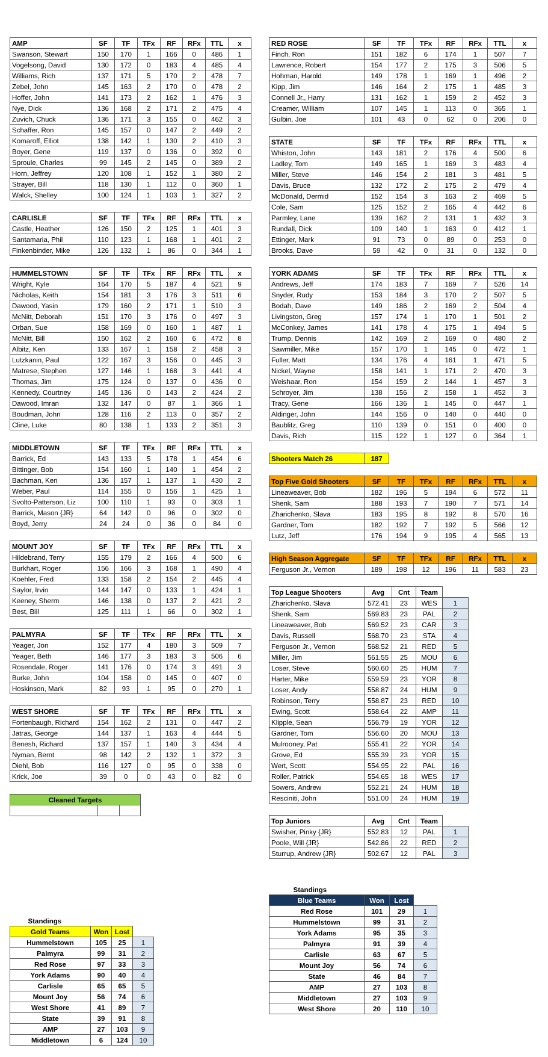| AMP | SF | TF | TFx | RF | RFx | TTL | x |
| --- | --- | --- | --- | --- | --- | --- | --- |
| Swanson, Stewart | 150 | 170 | 1 | 166 | 0 | 486 | 1 |
| Vogelsong, David | 130 | 172 | 0 | 183 | 4 | 485 | 4 |
| Williams, Rich | 137 | 171 | 5 | 170 | 2 | 478 | 7 |
| Zebel, John | 145 | 163 | 2 | 170 | 0 | 478 | 2 |
| Hoffer, John | 141 | 173 | 2 | 162 | 1 | 476 | 3 |
| Nye, Dick | 136 | 168 | 2 | 171 | 2 | 475 | 4 |
| Zuvich, Chuck | 136 | 171 | 3 | 155 | 0 | 462 | 3 |
| Schaffer, Ron | 145 | 157 | 0 | 147 | 2 | 449 | 2 |
| Komaroff, Elliot | 138 | 142 | 1 | 130 | 2 | 410 | 3 |
| Boyer, Gene | 119 | 137 | 0 | 136 | 0 | 392 | 0 |
| Sproule, Charles | 99 | 145 | 2 | 145 | 0 | 389 | 2 |
| Horn, Jeffrey | 120 | 108 | 1 | 152 | 1 | 380 | 2 |
| Strayer, Bill | 118 | 130 | 1 | 112 | 0 | 360 | 1 |
| Walck, Shelley | 100 | 124 | 1 | 103 | 1 | 327 | 2 |
| CARLISLE | SF | TF | TFx | RF | RFx | TTL | x |
| --- | --- | --- | --- | --- | --- | --- | --- |
| Castle, Heather | 126 | 150 | 2 | 125 | 1 | 401 | 3 |
| Santamaria, Phil | 110 | 123 | 1 | 168 | 1 | 401 | 2 |
| Finkenbinder, Mike | 126 | 132 | 1 | 86 | 0 | 344 | 1 |
| HUMMELSTOWN | SF | TF | TFx | RF | RFx | TTL | x |
| --- | --- | --- | --- | --- | --- | --- | --- |
| Wright, Kyle | 164 | 170 | 5 | 187 | 4 | 521 | 9 |
| Nicholas, Keith | 154 | 181 | 3 | 176 | 3 | 511 | 6 |
| Dawood, Yasin | 179 | 160 | 2 | 171 | 1 | 510 | 3 |
| McNitt, Deborah | 151 | 170 | 3 | 176 | 0 | 497 | 3 |
| Orban, Sue | 158 | 169 | 0 | 160 | 1 | 487 | 1 |
| McNitt, Bill | 150 | 162 | 2 | 160 | 6 | 472 | 8 |
| Albitz, Ken | 133 | 167 | 1 | 158 | 2 | 458 | 3 |
| Lutzkanin, Paul | 122 | 167 | 3 | 156 | 0 | 445 | 3 |
| Matrese, Stephen | 127 | 146 | 1 | 168 | 3 | 441 | 4 |
| Thomas, Jim | 175 | 124 | 0 | 137 | 0 | 436 | 0 |
| Kennedy, Courtney | 145 | 136 | 0 | 143 | 2 | 424 | 2 |
| Dawood, Imran | 132 | 147 | 0 | 87 | 1 | 366 | 1 |
| Boudman, John | 128 | 116 | 2 | 113 | 0 | 357 | 2 |
| Cline, Luke | 80 | 138 | 1 | 133 | 2 | 351 | 3 |
| MIDDLETOWN | SF | TF | TFx | RF | RFx | TTL | x |
| --- | --- | --- | --- | --- | --- | --- | --- |
| Barrick, Ed | 143 | 133 | 5 | 178 | 1 | 454 | 6 |
| Bittinger, Bob | 154 | 160 | 1 | 140 | 1 | 454 | 2 |
| Bachman, Ken | 136 | 157 | 1 | 137 | 1 | 430 | 2 |
| Weber, Paul | 114 | 155 | 0 | 156 | 1 | 425 | 1 |
| Svolto-Patterson, Liz | 100 | 110 | 1 | 93 | 0 | 303 | 1 |
| Barrick, Mason {JR} | 64 | 142 | 0 | 96 | 0 | 302 | 0 |
| Boyd, Jerry | 24 | 24 | 0 | 36 | 0 | 84 | 0 |
| MOUNT JOY | SF | TF | TFx | RF | RFx | TTL | x |
| --- | --- | --- | --- | --- | --- | --- | --- |
| Hildebrand, Terry | 155 | 179 | 2 | 166 | 4 | 500 | 6 |
| Burkhart, Roger | 156 | 166 | 3 | 168 | 1 | 490 | 4 |
| Koehler, Fred | 133 | 158 | 2 | 154 | 2 | 445 | 4 |
| Saylor, Irvin | 144 | 147 | 0 | 133 | 1 | 424 | 1 |
| Keeney, Sherm | 146 | 138 | 0 | 137 | 2 | 421 | 2 |
| Best, Bill | 125 | 111 | 1 | 66 | 0 | 302 | 1 |
| PALMYRA | SF | TF | TFx | RF | RFx | TTL | x |
| --- | --- | --- | --- | --- | --- | --- | --- |
| Yeager, Jon | 152 | 177 | 4 | 180 | 3 | 509 | 7 |
| Yeager, Beth | 146 | 177 | 3 | 183 | 3 | 506 | 6 |
| Rosendale, Roger | 141 | 176 | 0 | 174 | 3 | 491 | 3 |
| Burke, John | 104 | 158 | 0 | 145 | 0 | 407 | 0 |
| Hoskinson, Mark | 82 | 93 | 1 | 95 | 0 | 270 | 1 |
| WEST SHORE | SF | TF | TFx | RF | RFx | TTL | x |
| --- | --- | --- | --- | --- | --- | --- | --- |
| Fortenbaugh, Richard | 154 | 162 | 2 | 131 | 0 | 447 | 2 |
| Jatras, George | 144 | 137 | 1 | 163 | 4 | 444 | 5 |
| Benesh, Richard | 137 | 157 | 1 | 140 | 3 | 434 | 4 |
| Nyman, Bernt | 98 | 142 | 2 | 132 | 1 | 372 | 3 |
| Diehl, Bob | 116 | 127 | 0 | 95 | 0 | 338 | 0 |
| Krick, Joe | 39 | 0 | 0 | 43 | 0 | 82 | 0 |
| Cleaned Targets | | |
| --- | --- | --- |
| Standings | | | |
| Gold Teams | Won | Lost | |
| Hummelstown | 105 | 25 | 1 |
| Palmyra | 99 | 31 | 2 |
| Red Rose | 97 | 33 | 3 |
| York Adams | 90 | 40 | 4 |
| Carlisle | 65 | 65 | 5 |
| Mount Joy | 56 | 74 | 6 |
| West Shore | 41 | 89 | 7 |
| State | 39 | 91 | 8 |
| AMP | 27 | 103 | 9 |
| Middletown | 6 | 124 | 10 |
| RED ROSE | SF | TF | TFx | RF | RFx | TTL | x |
| --- | --- | --- | --- | --- | --- | --- | --- |
| Finch, Ron | 151 | 182 | 6 | 174 | 1 | 507 | 7 |
| Lawrence, Robert | 154 | 177 | 2 | 175 | 3 | 506 | 5 |
| Hohman, Harold | 149 | 178 | 1 | 169 | 1 | 496 | 2 |
| Kipp, Jim | 146 | 164 | 2 | 175 | 1 | 485 | 3 |
| Connell Jr., Harry | 131 | 162 | 1 | 159 | 2 | 452 | 3 |
| Creamer, William | 107 | 145 | 1 | 113 | 0 | 365 | 1 |
| Gulbin, Joe | 101 | 43 | 0 | 62 | 0 | 206 | 0 |
| STATE | SF | TF | TFx | RF | RFx | TTL | x |
| --- | --- | --- | --- | --- | --- | --- | --- |
| Whiston, John | 143 | 181 | 2 | 176 | 4 | 500 | 6 |
| Ladley, Tom | 149 | 165 | 1 | 169 | 3 | 483 | 4 |
| Miller, Steve | 146 | 154 | 2 | 181 | 3 | 481 | 5 |
| Davis, Bruce | 132 | 172 | 2 | 175 | 2 | 479 | 4 |
| McDonald, Dermid | 152 | 154 | 3 | 163 | 2 | 469 | 5 |
| Cole, Sam | 125 | 152 | 2 | 165 | 4 | 442 | 6 |
| Parmley, Lane | 139 | 162 | 2 | 131 | 1 | 432 | 3 |
| Rundall, Dick | 109 | 140 | 1 | 163 | 0 | 412 | 1 |
| Ettinger, Mark | 91 | 73 | 0 | 89 | 0 | 253 | 0 |
| Brooks, Dave | 59 | 42 | 0 | 31 | 0 | 132 | 0 |
| YORK ADAMS | SF | TF | TFx | RF | RFx | TTL | x |
| --- | --- | --- | --- | --- | --- | --- | --- |
| Andrews, Jeff | 174 | 183 | 7 | 169 | 7 | 526 | 14 |
| Snyder, Rudy | 153 | 184 | 3 | 170 | 2 | 507 | 5 |
| Bodah, Dave | 149 | 186 | 2 | 169 | 2 | 504 | 4 |
| Livingston, Greg | 157 | 174 | 1 | 170 | 1 | 501 | 2 |
| McConkey, James | 141 | 178 | 4 | 175 | 1 | 494 | 5 |
| Trump, Dennis | 142 | 169 | 2 | 169 | 0 | 480 | 2 |
| Sawmiller, Mike | 157 | 170 | 1 | 145 | 0 | 472 | 1 |
| Fuller, Matt | 134 | 176 | 4 | 161 | 1 | 471 | 5 |
| Nickel, Wayne | 158 | 141 | 1 | 171 | 2 | 470 | 3 |
| Weishaar, Ron | 154 | 159 | 2 | 144 | 1 | 457 | 3 |
| Schroyer, Jim | 138 | 156 | 2 | 158 | 1 | 452 | 3 |
| Tracy, Gene | 166 | 136 | 1 | 145 | 0 | 447 | 1 |
| Aldinger, John | 144 | 156 | 0 | 140 | 0 | 440 | 0 |
| Baublitz, Greg | 110 | 139 | 0 | 151 | 0 | 400 | 0 |
| Davis, Rich | 115 | 122 | 1 | 127 | 0 | 364 | 1 |
| Shooters Match 26 | 187 |
| --- | --- |
| Top Five Gold Shooters | SF | TF | TFx | RF | RFx | TTL | x |
| --- | --- | --- | --- | --- | --- | --- | --- |
| Lineaweaver, Bob | 182 | 196 | 5 | 194 | 6 | 572 | 11 |
| Shenk, Sam | 188 | 193 | 7 | 190 | 7 | 571 | 14 |
| Zharichenko, Slava | 183 | 195 | 8 | 192 | 8 | 570 | 16 |
| Gardner, Tom | 182 | 192 | 7 | 192 | 5 | 566 | 12 |
| Lutz, Jeff | 176 | 194 | 9 | 195 | 4 | 565 | 13 |
| High Season Aggregate | SF | TF | TFx | RF | RFx | TTL | x |
| --- | --- | --- | --- | --- | --- | --- | --- |
| Ferguson Jr., Vernon | 189 | 198 | 12 | 196 | 11 | 583 | 23 |
| Top League Shooters | Avg | Cnt | Team | |
| --- | --- | --- | --- | --- |
| Zharichenko, Slava | 572.41 | 23 | WES | 1 |
| Shenk, Sam | 569.83 | 23 | PAL | 2 |
| Lineaweaver, Bob | 569.52 | 23 | CAR | 3 |
| Davis, Russell | 568.70 | 23 | STA | 4 |
| Ferguson Jr., Vernon | 568.52 | 21 | RED | 5 |
| Miller, Jim | 561.55 | 25 | MOU | 6 |
| Loser, Steve | 560.60 | 25 | HUM | 7 |
| Harter, Mike | 559.59 | 23 | YOR | 8 |
| Loser, Andy | 558.87 | 24 | HUM | 9 |
| Robinson, Terry | 558.87 | 23 | RED | 10 |
| Ewing, Scott | 558.64 | 22 | AMP | 11 |
| Klipple, Sean | 556.79 | 19 | YOR | 12 |
| Gardner, Tom | 556.60 | 20 | MOU | 13 |
| Mulrooney, Pat | 555.41 | 22 | YOR | 14 |
| Grove, Ed | 555.39 | 23 | YOR | 15 |
| Wert, Scott | 554.95 | 22 | PAL | 16 |
| Roller, Patrick | 554.65 | 18 | WES | 17 |
| Sowers, Andrew | 552.21 | 24 | HUM | 18 |
| Resciniti, John | 551.00 | 24 | HUM | 19 |
| Top Juniors | Avg | Cnt | Team | |
| --- | --- | --- | --- | --- |
| Swisher, Pinky {JR} | 552.83 | 12 | PAL | 1 |
| Poole, Will {JR} | 542.86 | 22 | RED | 2 |
| Sturrup, Andrew {JR} | 502.67 | 12 | PAL | 3 |
| Standings | | | |
| Blue Teams | Won | Lost | |
| Red Rose | 101 | 29 | 1 |
| Hummelstown | 99 | 31 | 2 |
| York Adams | 95 | 35 | 3 |
| Palmyra | 91 | 39 | 4 |
| Carlisle | 63 | 67 | 5 |
| Mount Joy | 56 | 74 | 6 |
| State | 46 | 84 | 7 |
| AMP | 27 | 103 | 8 |
| Middletown | 27 | 103 | 9 |
| West Shore | 20 | 110 | 10 |